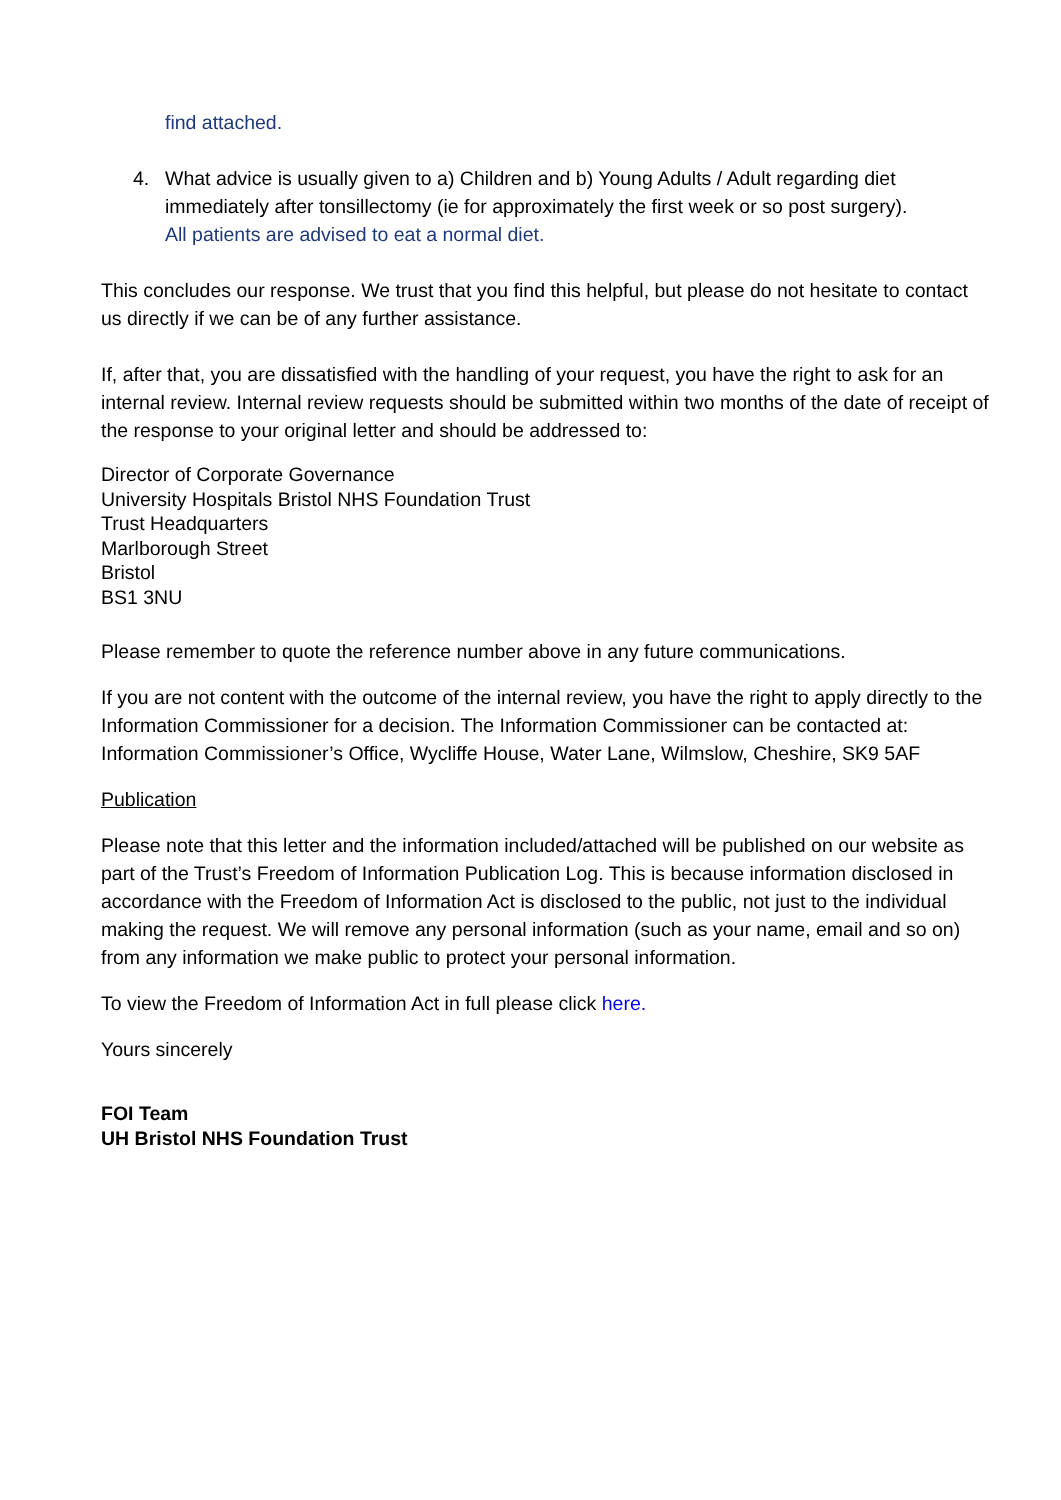find attached.
4. What advice is usually given to a) Children and b) Young Adults / Adult regarding diet immediately after tonsillectomy (ie for approximately the first week or so post surgery).
All patients are advised to eat a normal diet.
This concludes our response. We trust that you find this helpful, but please do not hesitate to contact us directly if we can be of any further assistance.
If, after that, you are dissatisfied with the handling of your request, you have the right to ask for an internal review. Internal review requests should be submitted within two months of the date of receipt of the response to your original letter and should be addressed to:
Director of Corporate Governance
University Hospitals Bristol NHS Foundation Trust
Trust Headquarters
Marlborough Street
Bristol
BS1 3NU
Please remember to quote the reference number above in any future communications.
If you are not content with the outcome of the internal review, you have the right to apply directly to the Information Commissioner for a decision. The Information Commissioner can be contacted at: Information Commissioner’s Office, Wycliffe House, Water Lane, Wilmslow, Cheshire, SK9 5AF
Publication
Please note that this letter and the information included/attached will be published on our website as part of the Trust’s Freedom of Information Publication Log. This is because information disclosed in accordance with the Freedom of Information Act is disclosed to the public, not just to the individual making the request. We will remove any personal information (such as your name, email and so on) from any information we make public to protect your personal information.
To view the Freedom of Information Act in full please click here.
Yours sincerely
FOI Team
UH Bristol NHS Foundation Trust